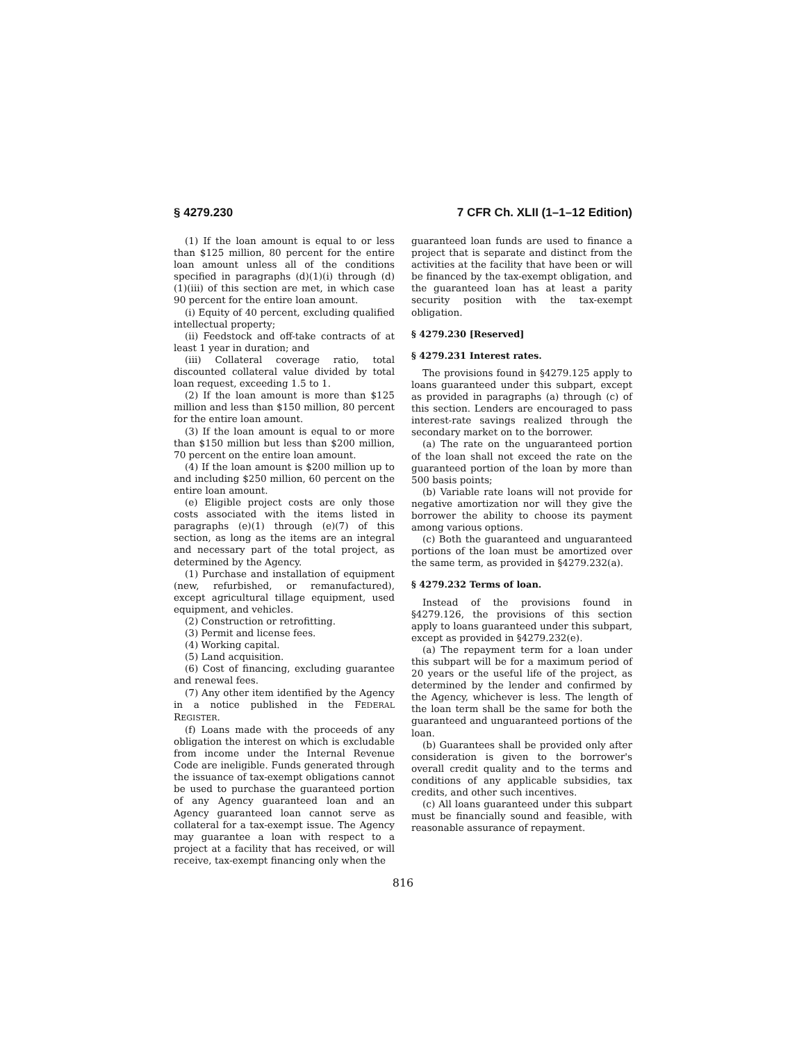§ 4279.230 7 CFR Ch. XLII (1–1–12 Edition)
(1) If the loan amount is equal to or less than $125 million, 80 percent for the entire loan amount unless all of the conditions specified in paragraphs (d)(1)(i) through (d)(1)(iii) of this section are met, in which case 90 percent for the entire loan amount.
(i) Equity of 40 percent, excluding qualified intellectual property;
(ii) Feedstock and off-take contracts of at least 1 year in duration; and
(iii) Collateral coverage ratio, total discounted collateral value divided by total loan request, exceeding 1.5 to 1.
(2) If the loan amount is more than $125 million and less than $150 million, 80 percent for the entire loan amount.
(3) If the loan amount is equal to or more than $150 million but less than $200 million, 70 percent on the entire loan amount.
(4) If the loan amount is $200 million up to and including $250 million, 60 percent on the entire loan amount.
(e) Eligible project costs are only those costs associated with the items listed in paragraphs (e)(1) through (e)(7) of this section, as long as the items are an integral and necessary part of the total project, as determined by the Agency.
(1) Purchase and installation of equipment (new, refurbished, or remanufactured), except agricultural tillage equipment, used equipment, and vehicles.
(2) Construction or retrofitting.
(3) Permit and license fees.
(4) Working capital.
(5) Land acquisition.
(6) Cost of financing, excluding guarantee and renewal fees.
(7) Any other item identified by the Agency in a notice published in the FEDERAL REGISTER.
(f) Loans made with the proceeds of any obligation the interest on which is excludable from income under the Internal Revenue Code are ineligible. Funds generated through the issuance of tax-exempt obligations cannot be used to purchase the guaranteed portion of any Agency guaranteed loan and an Agency guaranteed loan cannot serve as collateral for a tax-exempt issue. The Agency may guarantee a loan with respect to a project at a facility that has received, or will receive, tax-exempt financing only when the
guaranteed loan funds are used to finance a project that is separate and distinct from the activities at the facility that have been or will be financed by the tax-exempt obligation, and the guaranteed loan has at least a parity security position with the tax-exempt obligation.
§ 4279.230 [Reserved]
§ 4279.231 Interest rates.
The provisions found in §4279.125 apply to loans guaranteed under this subpart, except as provided in paragraphs (a) through (c) of this section. Lenders are encouraged to pass interest-rate savings realized through the secondary market on to the borrower.
(a) The rate on the unguaranteed portion of the loan shall not exceed the rate on the guaranteed portion of the loan by more than 500 basis points;
(b) Variable rate loans will not provide for negative amortization nor will they give the borrower the ability to choose its payment among various options.
(c) Both the guaranteed and unguaranteed portions of the loan must be amortized over the same term, as provided in §4279.232(a).
§ 4279.232 Terms of loan.
Instead of the provisions found in §4279.126, the provisions of this section apply to loans guaranteed under this subpart, except as provided in §4279.232(e).
(a) The repayment term for a loan under this subpart will be for a maximum period of 20 years or the useful life of the project, as determined by the lender and confirmed by the Agency, whichever is less. The length of the loan term shall be the same for both the guaranteed and unguaranteed portions of the loan.
(b) Guarantees shall be provided only after consideration is given to the borrower's overall credit quality and to the terms and conditions of any applicable subsidies, tax credits, and other such incentives.
(c) All loans guaranteed under this subpart must be financially sound and feasible, with reasonable assurance of repayment.
816